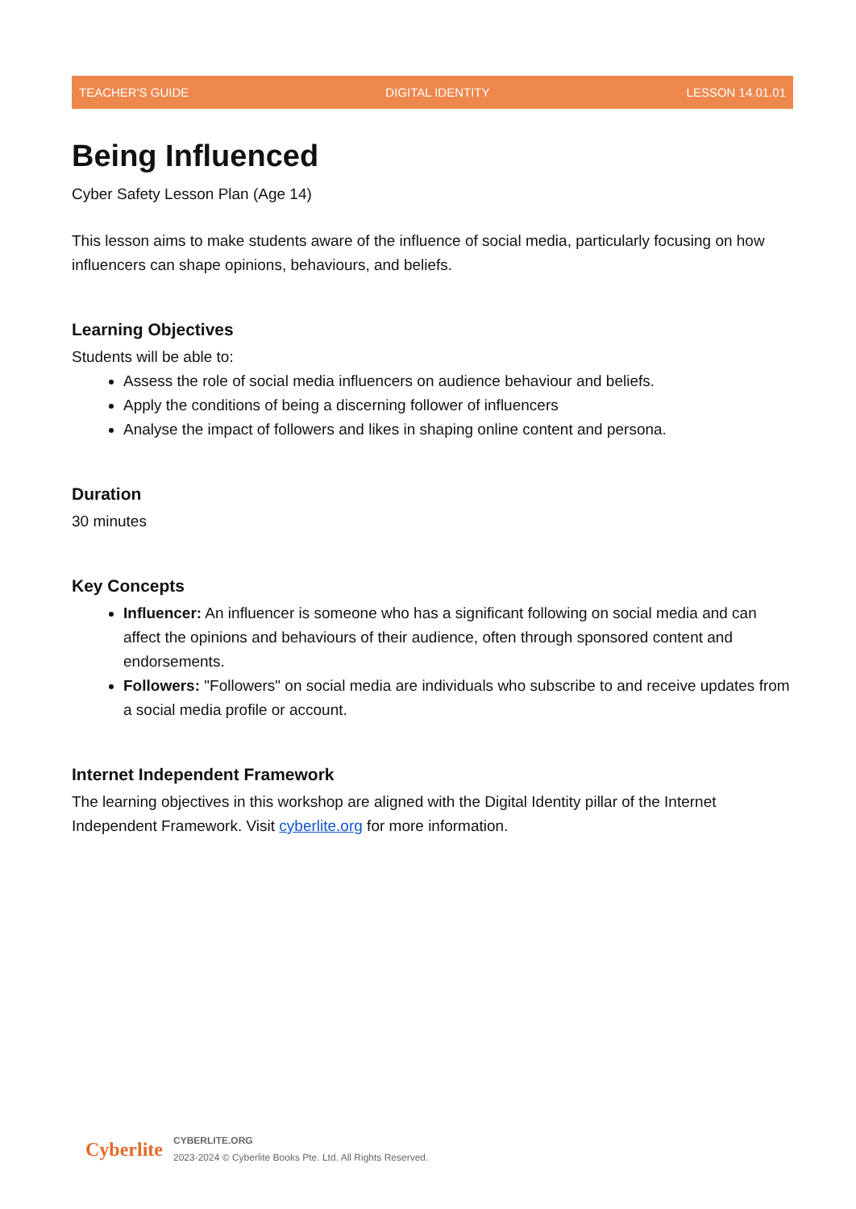TEACHER'S GUIDE DIGITAL IDENTITY LESSON 14.01.01
Being Influenced
Cyber Safety Lesson Plan (Age 14)
This lesson aims to make students aware of the influence of social media, particularly focusing on how influencers can shape opinions, behaviours, and beliefs.
Learning Objectives
Students will be able to:
Assess the role of social media influencers on audience behaviour and beliefs.
Apply the conditions of being a discerning follower of influencers
Analyse the impact of followers and likes in shaping online content and persona.
Duration
30 minutes
Key Concepts
Influencer: An influencer is someone who has a significant following on social media and can affect the opinions and behaviours of their audience, often through sponsored content and endorsements.
Followers: "Followers" on social media are individuals who subscribe to and receive updates from a social media profile or account.
Internet Independent Framework
The learning objectives in this workshop are aligned with the Digital Identity pillar of the Internet Independent Framework. Visit cyberlite.org for more information.
Cyberlite
CYBERLITE.ORG
2023-2024 © Cyberlite Books Pte. Ltd. All Rights Reserved.